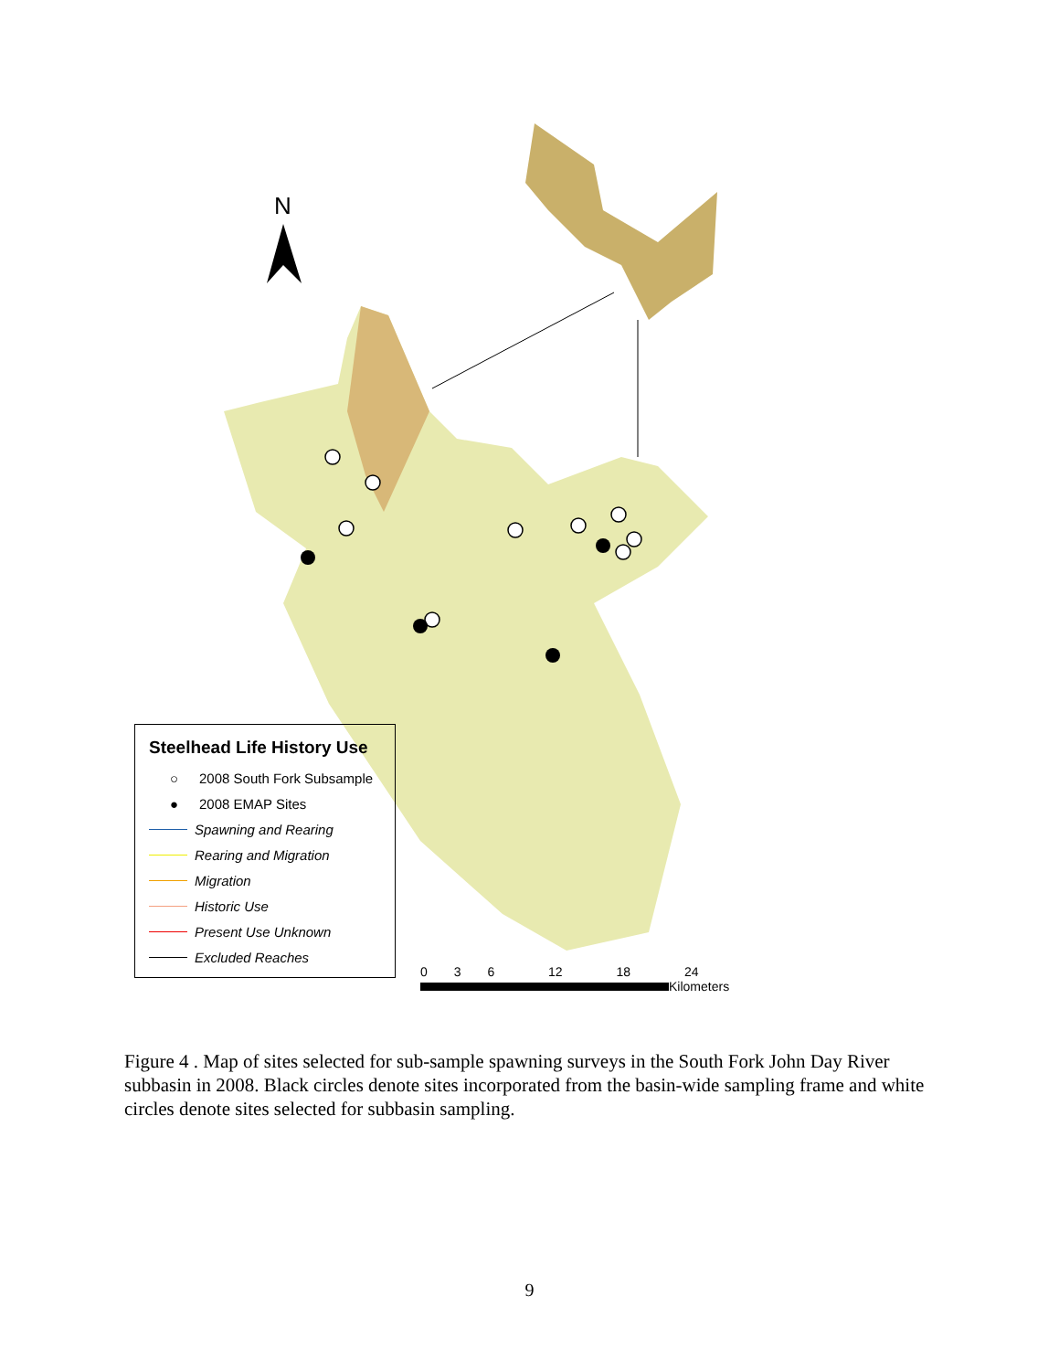N
Steelhead Life History Use
○ 2008 South Fork Subsample
● 2008 EMAP Sites
Spawning and Rearing
Rearing and Migration
Migration
Historic Use
Present Use Unknown
Excluded Reaches
0 3 6 12 18 24
Kilometers
Figure 4 . Map of sites selected for sub-sample spawning surveys in the South Fork John Day River subbasin in 2008. Black circles denote sites incorporated from the basin-wide sampling frame and white circles denote sites selected for subbasin sampling.
9